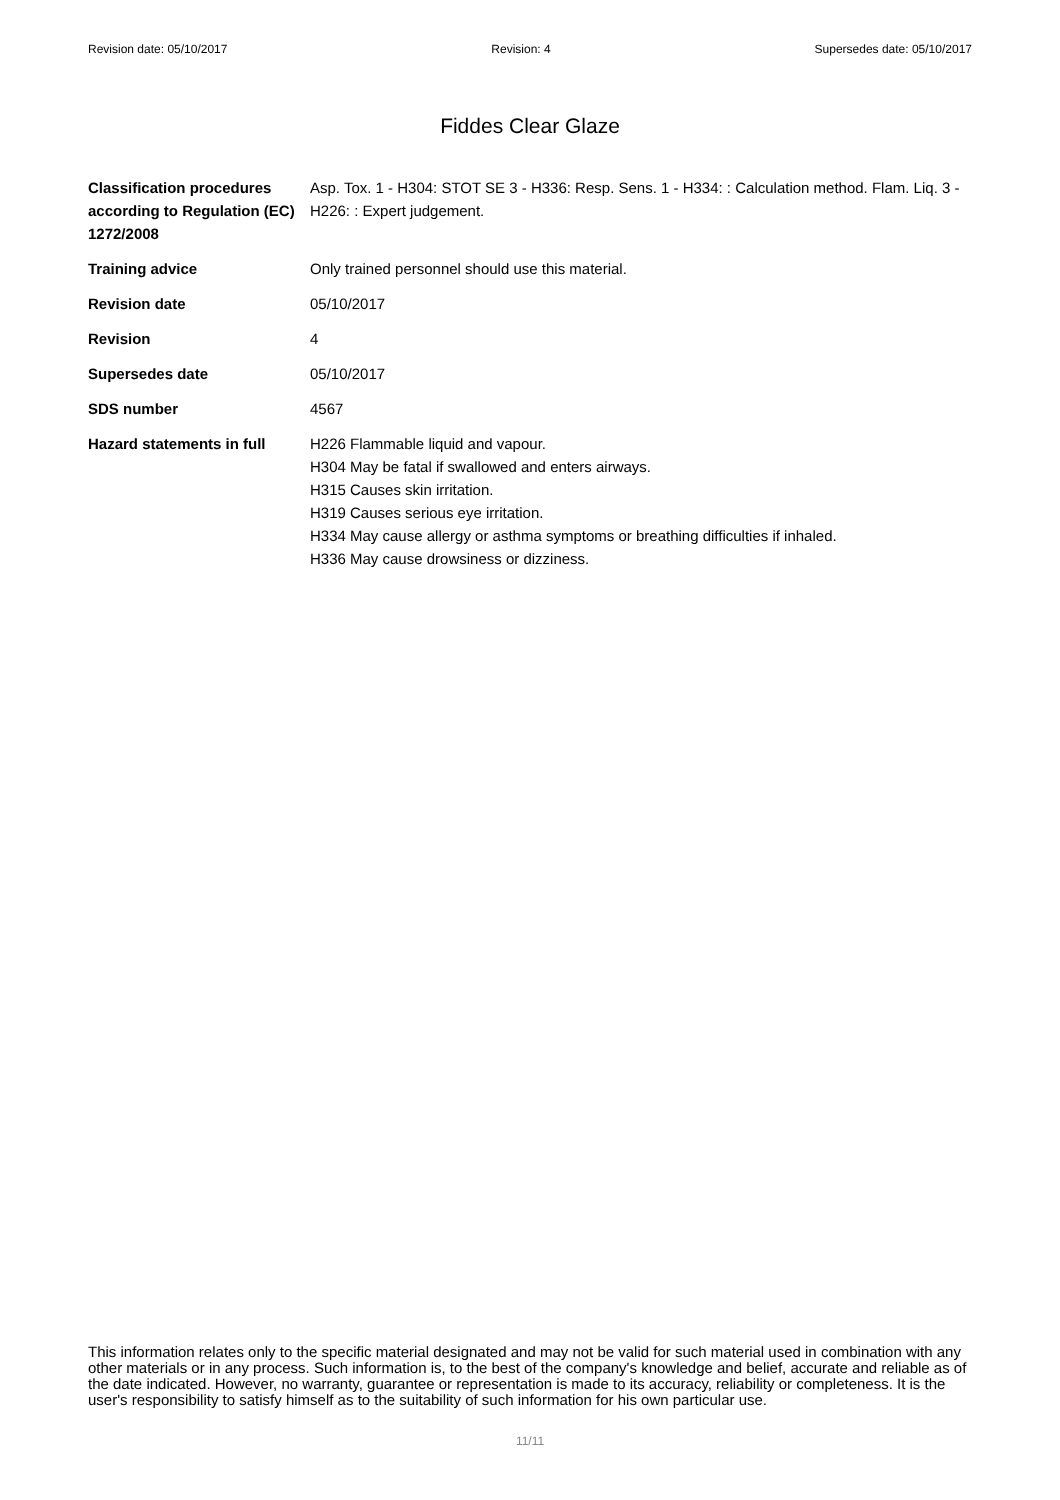Revision date: 05/10/2017 Revision: 4 Supersedes date: 05/10/2017
Fiddes Clear Glaze
Classification procedures according to Regulation (EC) 1272/2008
Asp. Tox. 1 - H304: STOT SE 3 - H336: Resp. Sens. 1 - H334: : Calculation method. Flam. Liq. 3 - H226: : Expert judgement.
Training advice Only trained personnel should use this material.
Revision date 05/10/2017
Revision 4
Supersedes date 05/10/2017
SDS number 4567
Hazard statements in full
H226 Flammable liquid and vapour.
H304 May be fatal if swallowed and enters airways.
H315 Causes skin irritation.
H319 Causes serious eye irritation.
H334 May cause allergy or asthma symptoms or breathing difficulties if inhaled.
H336 May cause drowsiness or dizziness.
This information relates only to the specific material designated and may not be valid for such material used in combination with any other materials or in any process. Such information is, to the best of the company's knowledge and belief, accurate and reliable as of the date indicated. However, no warranty, guarantee or representation is made to its accuracy, reliability or completeness. It is the user's responsibility to satisfy himself as to the suitability of such information for his own particular use.
11/11